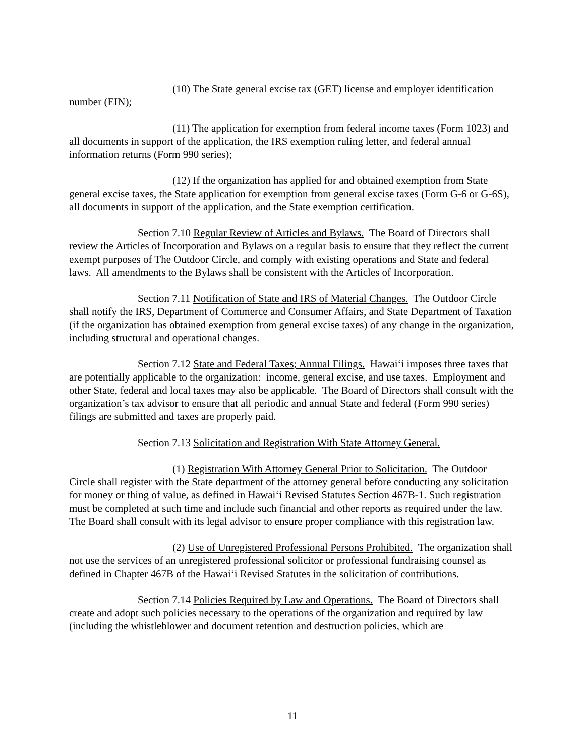(10) The State general excise tax (GET) license and employer identification number (EIN);
(11) The application for exemption from federal income taxes (Form 1023) and all documents in support of the application, the IRS exemption ruling letter, and federal annual information returns (Form 990 series);
(12) If the organization has applied for and obtained exemption from State general excise taxes, the State application for exemption from general excise taxes (Form G-6 or G-6S), all documents in support of the application, and the State exemption certification.
Section 7.10 Regular Review of Articles and Bylaws. The Board of Directors shall review the Articles of Incorporation and Bylaws on a regular basis to ensure that they reflect the current exempt purposes of The Outdoor Circle, and comply with existing operations and State and federal laws. All amendments to the Bylaws shall be consistent with the Articles of Incorporation.
Section 7.11 Notification of State and IRS of Material Changes. The Outdoor Circle shall notify the IRS, Department of Commerce and Consumer Affairs, and State Department of Taxation (if the organization has obtained exemption from general excise taxes) of any change in the organization, including structural and operational changes.
Section 7.12 State and Federal Taxes; Annual Filings. Hawai‘i imposes three taxes that are potentially applicable to the organization: income, general excise, and use taxes. Employment and other State, federal and local taxes may also be applicable. The Board of Directors shall consult with the organization’s tax advisor to ensure that all periodic and annual State and federal (Form 990 series) filings are submitted and taxes are properly paid.
Section 7.13 Solicitation and Registration With State Attorney General.
(1) Registration With Attorney General Prior to Solicitation. The Outdoor Circle shall register with the State department of the attorney general before conducting any solicitation for money or thing of value, as defined in Hawai‘i Revised Statutes Section 467B-1. Such registration must be completed at such time and include such financial and other reports as required under the law. The Board shall consult with its legal advisor to ensure proper compliance with this registration law.
(2) Use of Unregistered Professional Persons Prohibited. The organization shall not use the services of an unregistered professional solicitor or professional fundraising counsel as defined in Chapter 467B of the Hawai‘i Revised Statutes in the solicitation of contributions.
Section 7.14 Policies Required by Law and Operations. The Board of Directors shall create and adopt such policies necessary to the operations of the organization and required by law (including the whistleblower and document retention and destruction policies, which are
11